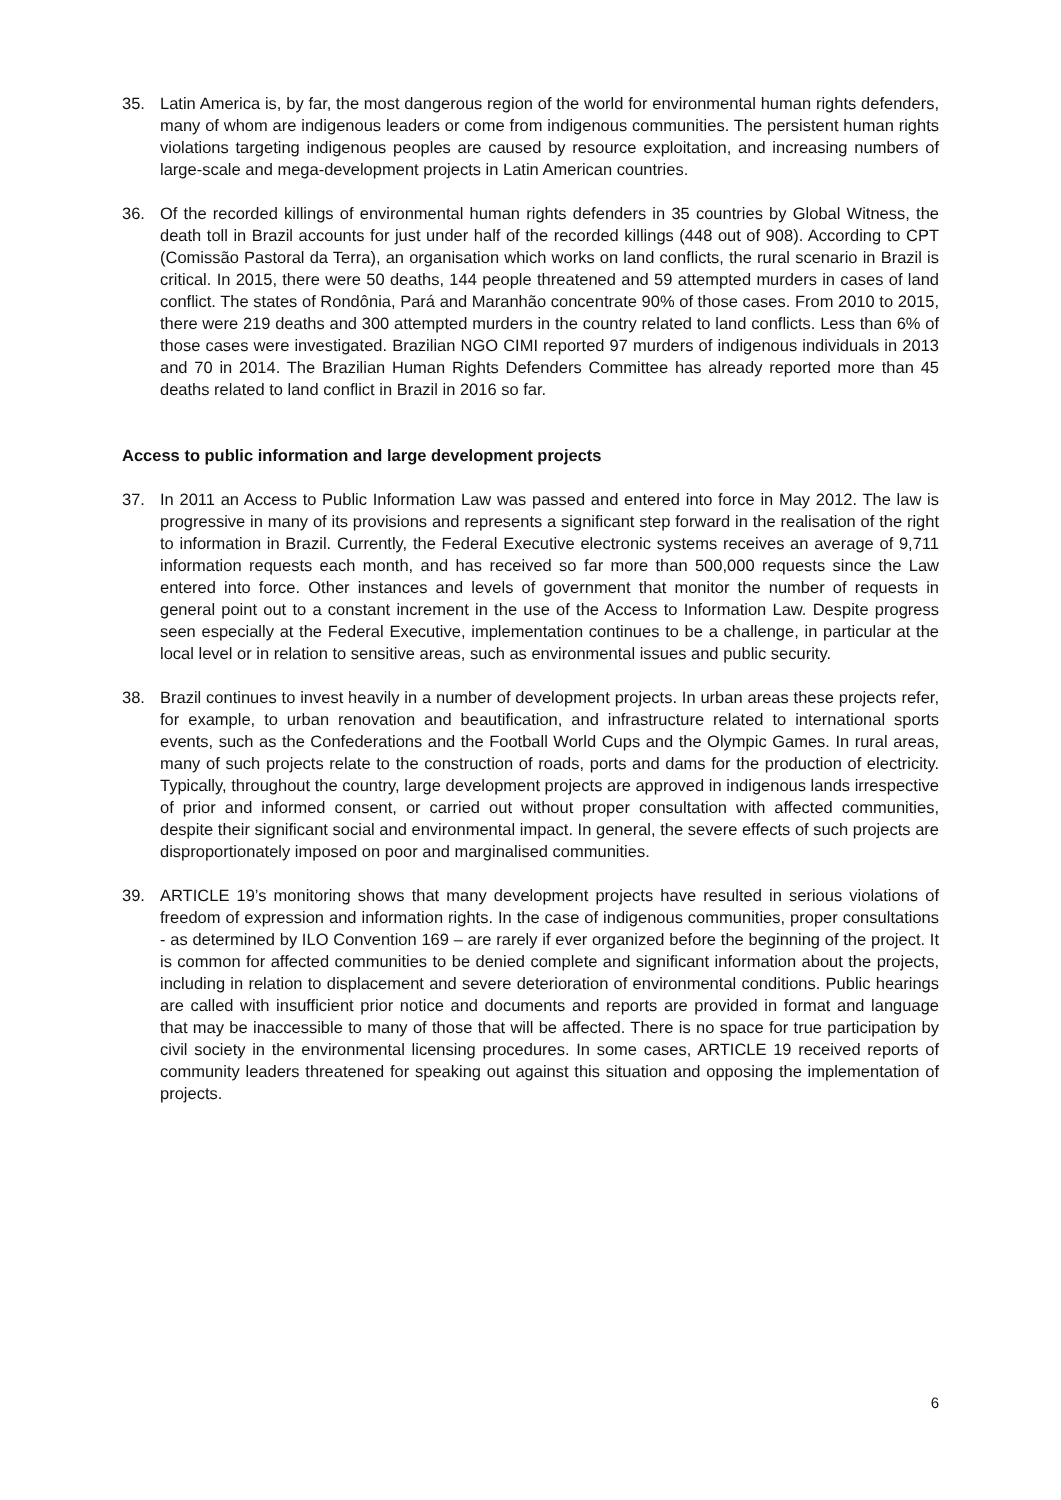35. Latin America is, by far, the most dangerous region of the world for environmental human rights defenders, many of whom are indigenous leaders or come from indigenous communities. The persistent human rights violations targeting indigenous peoples are caused by resource exploitation, and increasing numbers of large-scale and mega-development projects in Latin American countries.
36. Of the recorded killings of environmental human rights defenders in 35 countries by Global Witness, the death toll in Brazil accounts for just under half of the recorded killings (448 out of 908). According to CPT (Comissão Pastoral da Terra), an organisation which works on land conflicts, the rural scenario in Brazil is critical. In 2015, there were 50 deaths, 144 people threatened and 59 attempted murders in cases of land conflict. The states of Rondônia, Pará and Maranhão concentrate 90% of those cases. From 2010 to 2015, there were 219 deaths and 300 attempted murders in the country related to land conflicts. Less than 6% of those cases were investigated. Brazilian NGO CIMI reported 97 murders of indigenous individuals in 2013 and 70 in 2014. The Brazilian Human Rights Defenders Committee has already reported more than 45 deaths related to land conflict in Brazil in 2016 so far.
Access to public information and large development projects
37. In 2011 an Access to Public Information Law was passed and entered into force in May 2012. The law is progressive in many of its provisions and represents a significant step forward in the realisation of the right to information in Brazil. Currently, the Federal Executive electronic systems receives an average of 9,711 information requests each month, and has received so far more than 500,000 requests since the Law entered into force. Other instances and levels of government that monitor the number of requests in general point out to a constant increment in the use of the Access to Information Law. Despite progress seen especially at the Federal Executive, implementation continues to be a challenge, in particular at the local level or in relation to sensitive areas, such as environmental issues and public security.
38. Brazil continues to invest heavily in a number of development projects. In urban areas these projects refer, for example, to urban renovation and beautification, and infrastructure related to international sports events, such as the Confederations and the Football World Cups and the Olympic Games. In rural areas, many of such projects relate to the construction of roads, ports and dams for the production of electricity. Typically, throughout the country, large development projects are approved in indigenous lands irrespective of prior and informed consent, or carried out without proper consultation with affected communities, despite their significant social and environmental impact. In general, the severe effects of such projects are disproportionately imposed on poor and marginalised communities.
39. ARTICLE 19’s monitoring shows that many development projects have resulted in serious violations of freedom of expression and information rights. In the case of indigenous communities, proper consultations - as determined by ILO Convention 169 – are rarely if ever organized before the beginning of the project. It is common for affected communities to be denied complete and significant information about the projects, including in relation to displacement and severe deterioration of environmental conditions. Public hearings are called with insufficient prior notice and documents and reports are provided in format and language that may be inaccessible to many of those that will be affected. There is no space for true participation by civil society in the environmental licensing procedures. In some cases, ARTICLE 19 received reports of community leaders threatened for speaking out against this situation and opposing the implementation of projects.
6